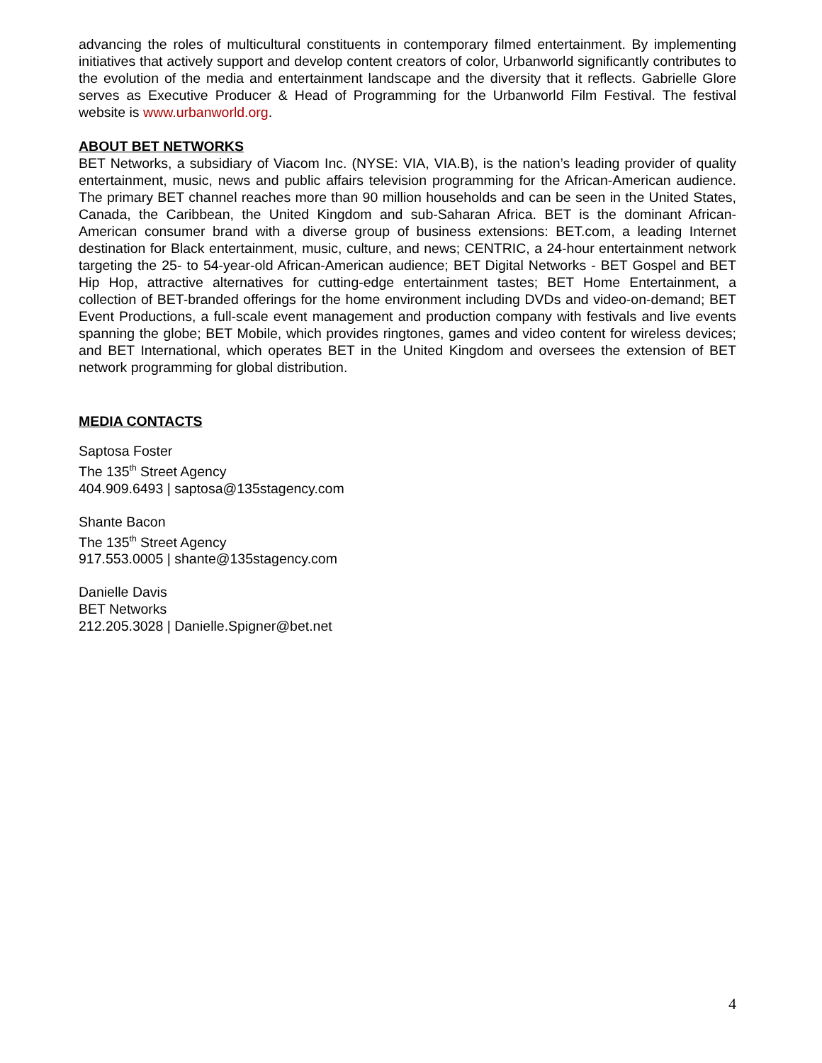advancing the roles of multicultural constituents in contemporary filmed entertainment. By implementing initiatives that actively support and develop content creators of color, Urbanworld significantly contributes to the evolution of the media and entertainment landscape and the diversity that it reflects. Gabrielle Glore serves as Executive Producer & Head of Programming for the Urbanworld Film Festival. The festival website is www.urbanworld.org.
ABOUT BET NETWORKS
BET Networks, a subsidiary of Viacom Inc. (NYSE: VIA, VIA.B), is the nation’s leading provider of quality entertainment, music, news and public affairs television programming for the African-American audience. The primary BET channel reaches more than 90 million households and can be seen in the United States, Canada, the Caribbean, the United Kingdom and sub-Saharan Africa. BET is the dominant African-American consumer brand with a diverse group of business extensions: BET.com, a leading Internet destination for Black entertainment, music, culture, and news; CENTRIC, a 24-hour entertainment network targeting the 25- to 54-year-old African-American audience; BET Digital Networks - BET Gospel and BET Hip Hop, attractive alternatives for cutting-edge entertainment tastes; BET Home Entertainment, a collection of BET-branded offerings for the home environment including DVDs and video-on-demand; BET Event Productions, a full-scale event management and production company with festivals and live events spanning the globe; BET Mobile, which provides ringtones, games and video content for wireless devices; and BET International, which operates BET in the United Kingdom and oversees the extension of BET network programming for global distribution.
MEDIA CONTACTS
Saptosa Foster
The 135<sup>th</sup> Street Agency
404.909.6493 | saptosa@135stagency.com
Shante Bacon
The 135<sup>th</sup> Street Agency
917.553.0005 | shante@135stagency.com
Danielle Davis
BET Networks
212.205.3028 | Danielle.Spigner@bet.net
4